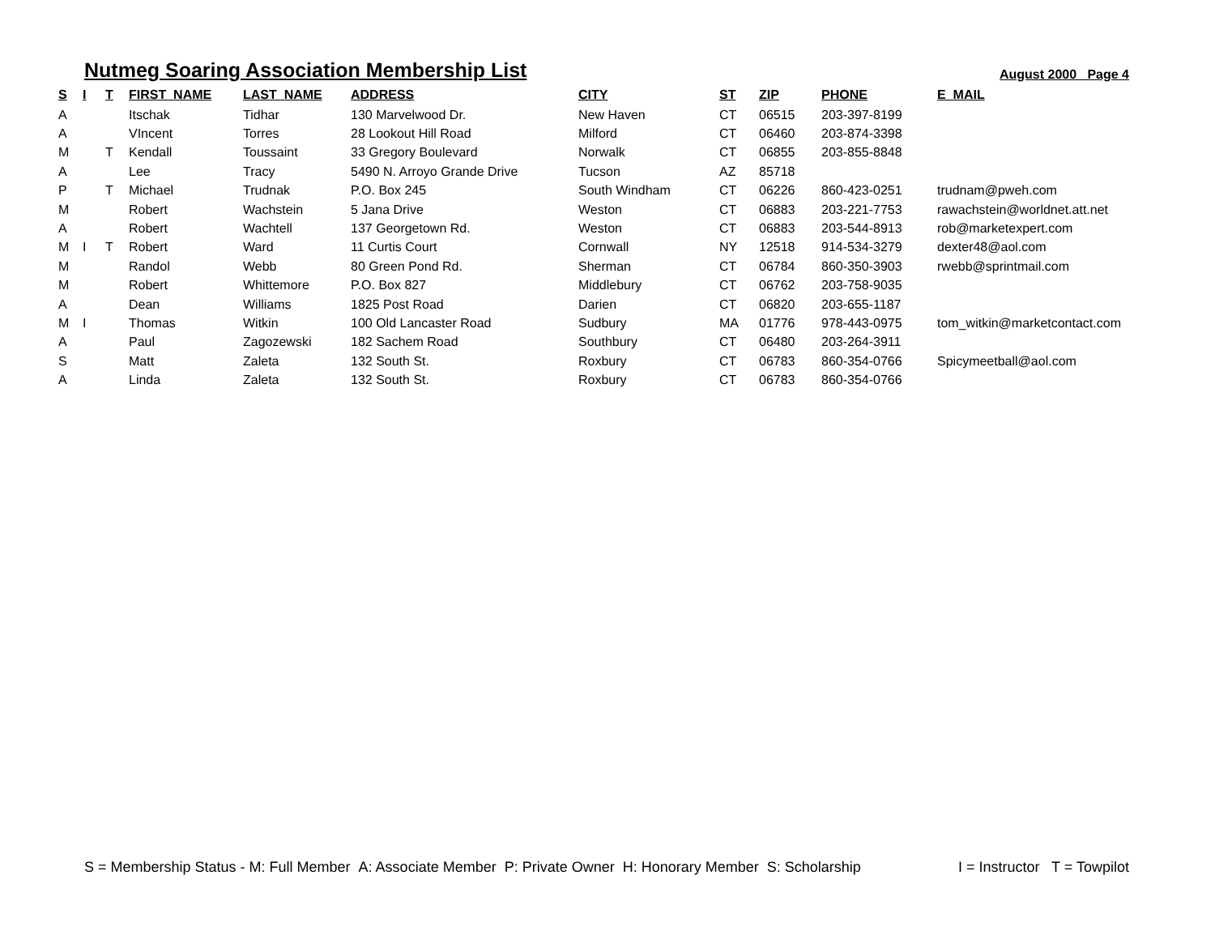Nutmeg Soaring Association Membership List
August 2000 Page 4
| S | I | T | FIRST_NAME | LAST_NAME | ADDRESS | CITY | ST | ZIP | PHONE | E_MAIL |
| --- | --- | --- | --- | --- | --- | --- | --- | --- | --- | --- |
| A | | | Itschak | Tidhar | 130 Marvelwood Dr. | New Haven | CT | 06515 | 203-397-8199 | |
| A | | | VIncent | Torres | 28 Lookout Hill Road | Milford | CT | 06460 | 203-874-3398 | |
| M | | T | Kendall | Toussaint | 33 Gregory Boulevard | Norwalk | CT | 06855 | 203-855-8848 | |
| A | | | Lee | Tracy | 5490 N. Arroyo Grande Drive | Tucson | AZ | 85718 | | |
| P | | T | Michael | Trudnak | P.O. Box 245 | South Windham | CT | 06226 | 860-423-0251 | trudnam@pweh.com |
| M | | | Robert | Wachstein | 5 Jana Drive | Weston | CT | 06883 | 203-221-7753 | rawachstein@worldnet.att.net |
| A | | | Robert | Wachtell | 137 Georgetown Rd. | Weston | CT | 06883 | 203-544-8913 | rob@marketexpert.com |
| M | I | T | Robert | Ward | 11 Curtis Court | Cornwall | NY | 12518 | 914-534-3279 | dexter48@aol.com |
| M | | | Randol | Webb | 80 Green Pond Rd. | Sherman | CT | 06784 | 860-350-3903 | rwebb@sprintmail.com |
| M | | | Robert | Whittemore | P.O. Box 827 | Middlebury | CT | 06762 | 203-758-9035 | |
| A | | | Dean | Williams | 1825 Post Road | Darien | CT | 06820 | 203-655-1187 | |
| M | I | | Thomas | Witkin | 100 Old Lancaster Road | Sudbury | MA | 01776 | 978-443-0975 | tom_witkin@marketcontact.com |
| A | | | Paul | Zagozewski | 182 Sachem Road | Southbury | CT | 06480 | 203-264-3911 | |
| S | | | Matt | Zaleta | 132 South St. | Roxbury | CT | 06783 | 860-354-0766 | Spicymeetball@aol.com |
| A | | | Linda | Zaleta | 132 South St. | Roxbury | CT | 06783 | 860-354-0766 | |
S = Membership Status - M: Full Member A: Associate Member P: Private Owner H: Honorary Member S: Scholarship I = Instructor T = Towpilot